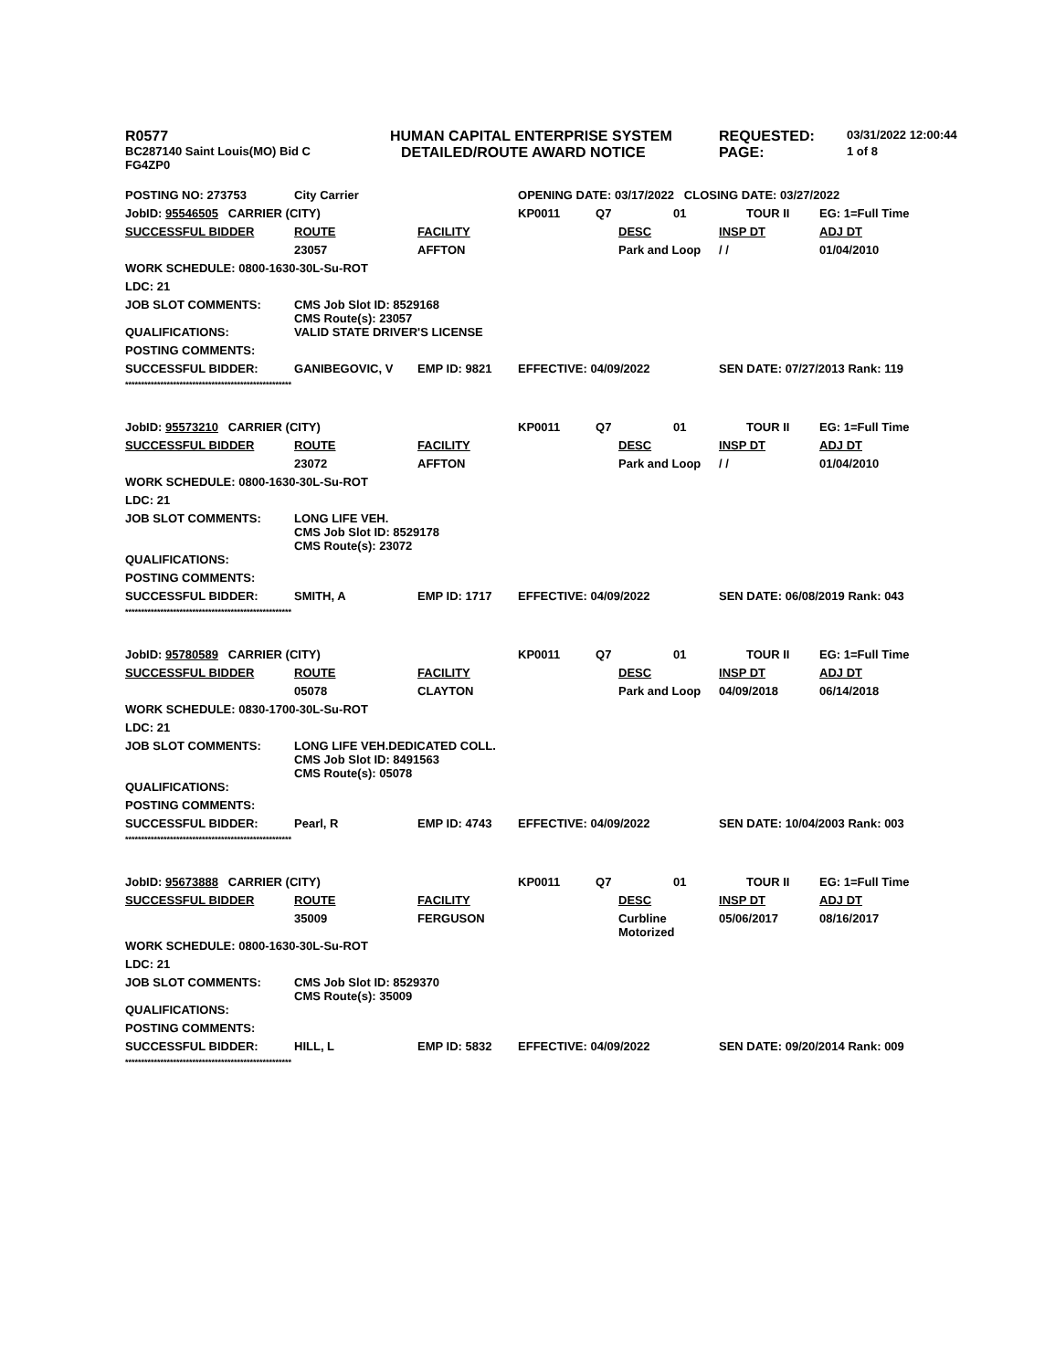| R0577 | HUMAN CAPITAL ENTERPRISE SYSTEM | REQUESTED: | 03/31/2022 12:00:44 |
| BC287140 Saint Louis(MO) Bid C FG4ZP0 | DETAILED/ROUTE AWARD NOTICE | PAGE: | 1 of 8 |
| POSTING NO: 273753 | City Carrier | | OPENING DATE: 03/17/2022 CLOSING DATE: 03/27/2022 | | | | |
| JobID: 95546505 CARRIER (CITY) | | | KP0011 | Q7 | 01 | TOUR II | EG: 1=Full Time |
| SUCCESSFUL BIDDER | ROUTE | FACILITY | | | DESC | INSP DT | ADJ DT |
| | 23057 | AFFTON | | | Park and Loop | / / | 01/04/2010 |
| WORK SCHEDULE: 0800-1630-30L-Su-ROT | | | | | | | |
| LDC: 21 | | | | | | | |
| JOB SLOT COMMENTS: | CMS Job Slot ID: 8529168 CMS Route(s): 23057 | | | | | | |
| QUALIFICATIONS: | VALID STATE DRIVER'S LICENSE | | | | | | |
| POSTING COMMENTS: | | | | | | | |
| SUCCESSFUL BIDDER: | GANIBEGOVIC, V | EMP ID: 9821 | EFFECTIVE: 04/09/2022 | | | SEN DATE: 07/27/2013 Rank: 119 | |
| **************************************************** | | | | | | | |
| JobID: 95573210 CARRIER (CITY) | | | KP0011 | Q7 | 01 | TOUR II | EG: 1=Full Time |
| SUCCESSFUL BIDDER | ROUTE | FACILITY | | | DESC | INSP DT | ADJ DT |
| | 23072 | AFFTON | | | Park and Loop | / / | 01/04/2010 |
| WORK SCHEDULE: 0800-1630-30L-Su-ROT | | | | | | | |
| LDC: 21 | | | | | | | |
| JOB SLOT COMMENTS: | LONG LIFE VEH. CMS Job Slot ID: 8529178 CMS Route(s): 23072 | | | | | | |
| QUALIFICATIONS: | | | | | | | |
| POSTING COMMENTS: | | | | | | | |
| SUCCESSFUL BIDDER: | SMITH, A | EMP ID: 1717 | EFFECTIVE: 04/09/2022 | | | SEN DATE: 06/08/2019 Rank: 043 | |
| **************************************************** | | | | | | | |
| JobID: 95780589 CARRIER (CITY) | | | KP0011 | Q7 | 01 | TOUR II | EG: 1=Full Time |
| SUCCESSFUL BIDDER | ROUTE | FACILITY | | | DESC | INSP DT | ADJ DT |
| | 05078 | CLAYTON | | | Park and Loop | 04/09/2018 | 06/14/2018 |
| WORK SCHEDULE: 0830-1700-30L-Su-ROT | | | | | | | |
| LDC: 21 | | | | | | | |
| JOB SLOT COMMENTS: | LONG LIFE VEH.DEDICATED COLL. CMS Job Slot ID: 8491563 CMS Route(s): 05078 | | | | | | |
| QUALIFICATIONS: | | | | | | | |
| POSTING COMMENTS: | | | | | | | |
| SUCCESSFUL BIDDER: | Pearl, R | EMP ID: 4743 | EFFECTIVE: 04/09/2022 | | | SEN DATE: 10/04/2003 Rank: 003 | |
| **************************************************** | | | | | | | |
| JobID: 95673888 CARRIER (CITY) | | | KP0011 | Q7 | 01 | TOUR II | EG: 1=Full Time |
| SUCCESSFUL BIDDER | ROUTE | FACILITY | | | DESC | INSP DT | ADJ DT |
| | 35009 | FERGUSON | | | Curbline Motorized | 05/06/2017 | 08/16/2017 |
| WORK SCHEDULE: 0800-1630-30L-Su-ROT | | | | | | | |
| LDC: 21 | | | | | | | |
| JOB SLOT COMMENTS: | CMS Job Slot ID: 8529370 CMS Route(s): 35009 | | | | | | |
| QUALIFICATIONS: | | | | | | | |
| POSTING COMMENTS: | | | | | | | |
| SUCCESSFUL BIDDER: | HILL, L | EMP ID: 5832 | EFFECTIVE: 04/09/2022 | | | SEN DATE: 09/20/2014 Rank: 009 | |
| **************************************************** | | | | | | | |